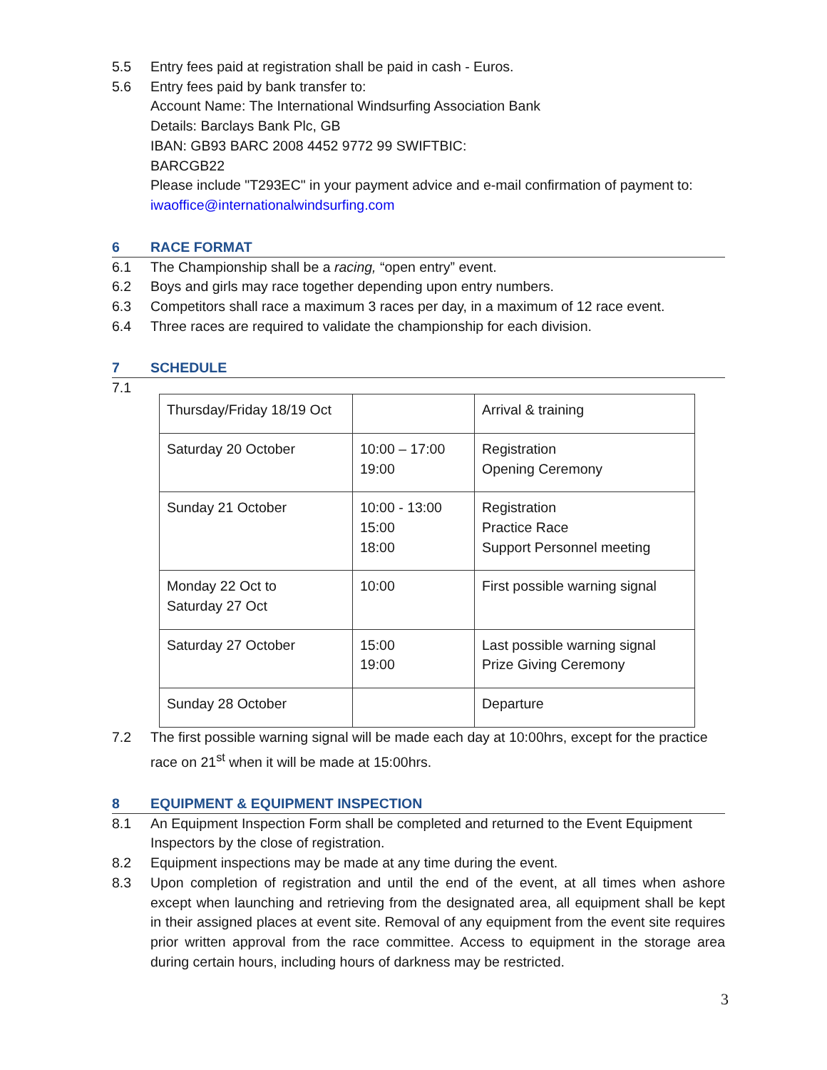5.5 Entry fees paid at registration shall be paid in cash - Euros.
5.6 Entry fees paid by bank transfer to:
Account Name: The International Windsurfing Association Bank
Details: Barclays Bank Plc, GB
IBAN: GB93 BARC 2008 4452 9772 99 SWIFTBIC:
BARCGB22
Please include "T293EC" in your payment advice and e-mail confirmation of payment to: iwaoffice@internationalwindsurfing.com
6 RACE FORMAT
6.1 The Championship shall be a racing, “open entry” event.
6.2 Boys and girls may race together depending upon entry numbers.
6.3 Competitors shall race a maximum 3 races per day, in a maximum of 12 race event.
6.4 Three races are required to validate the championship for each division.
7 SCHEDULE
7.1
| Thursday/Friday 18/19 Oct | | Arrival & training |
| Saturday 20 October | 10:00 – 17:00 19:00 | Registration Opening Ceremony |
| Sunday 21 October | 10:00 - 13:00 15:00 18:00 | Registration Practice Race Support Personnel meeting |
| Monday 22 Oct to Saturday 27 Oct | 10:00 | First possible warning signal |
| Saturday 27 October | 15:00 19:00 | Last possible warning signal Prize Giving Ceremony |
| Sunday 28 October | | Departure |
7.2 The first possible warning signal will be made each day at 10:00hrs, except for the practice race on 21<sup>st</sup> when it will be made at 15:00hrs.
8 EQUIPMENT & EQUIPMENT INSPECTION
8.1 An Equipment Inspection Form shall be completed and returned to the Event Equipment Inspectors by the close of registration.
8.2 Equipment inspections may be made at any time during the event.
8.3 Upon completion of registration and until the end of the event, at all times when ashore except when launching and retrieving from the designated area, all equipment shall be kept in their assigned places at event site. Removal of any equipment from the event site requires prior written approval from the race committee. Access to equipment in the storage area during certain hours, including hours of darkness may be restricted.
3